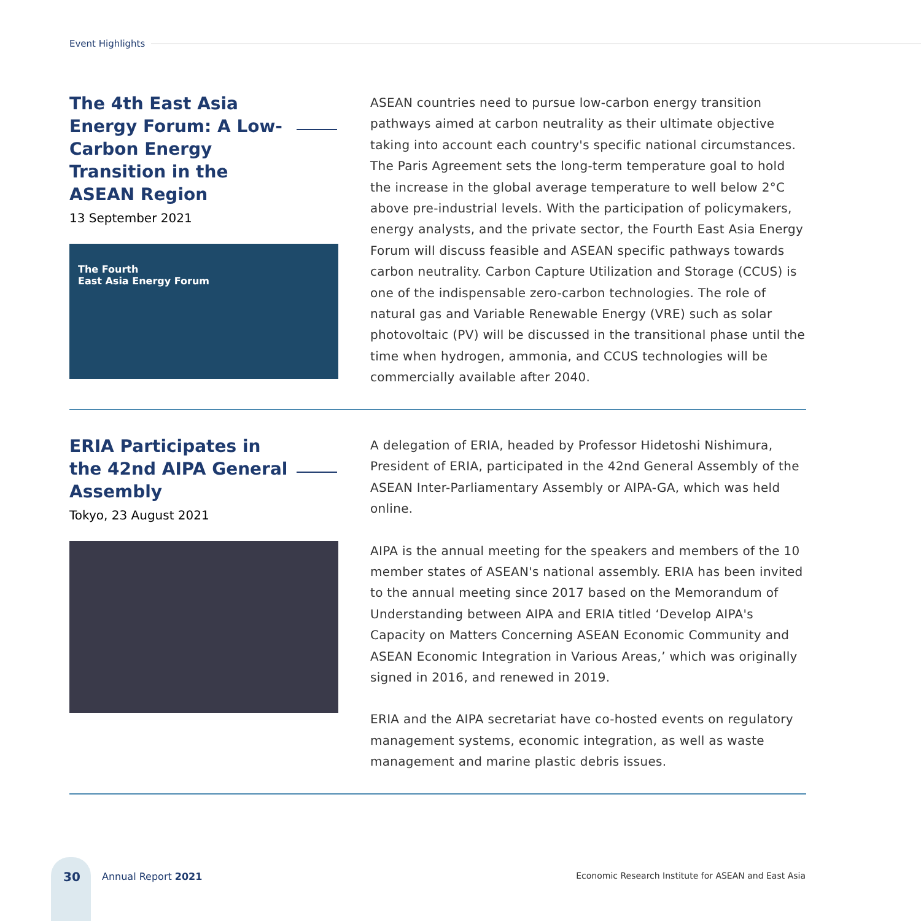Event Highlights
The 4th East Asia Energy Forum: A Low-Carbon Energy Transition in the ASEAN Region
13 September 2021
The Fourth
East Asia Energy Forum
ASEAN countries need to pursue low-carbon energy transition pathways aimed at carbon neutrality as their ultimate objective taking into account each country's specific national circumstances. The Paris Agreement sets the long-term temperature goal to hold the increase in the global average temperature to well below 2°C above pre-industrial levels. With the participation of policymakers, energy analysts, and the private sector, the Fourth East Asia Energy Forum will discuss feasible and ASEAN specific pathways towards carbon neutrality. Carbon Capture Utilization and Storage (CCUS) is one of the indispensable zero-carbon technologies. The role of natural gas and Variable Renewable Energy (VRE) such as solar photovoltaic (PV) will be discussed in the transitional phase until the time when hydrogen, ammonia, and CCUS technologies will be commercially available after 2040.
ERIA Participates in the 42nd AIPA General Assembly
Tokyo, 23 August 2021
A delegation of ERIA, headed by Professor Hidetoshi Nishimura, President of ERIA, participated in the 42nd General Assembly of the ASEAN Inter-Parliamentary Assembly or AIPA-GA, which was held online.
AIPA is the annual meeting for the speakers and members of the 10 member states of ASEAN's national assembly. ERIA has been invited to the annual meeting since 2017 based on the Memorandum of Understanding between AIPA and ERIA titled ‘Develop AIPA's Capacity on Matters Concerning ASEAN Economic Community and ASEAN Economic Integration in Various Areas,’ which was originally signed in 2016, and renewed in 2019.
ERIA and the AIPA secretariat have co-hosted events on regulatory management systems, economic integration, as well as waste management and marine plastic debris issues.
30 Annual Report 2021
Economic Research Institute for ASEAN and East Asia